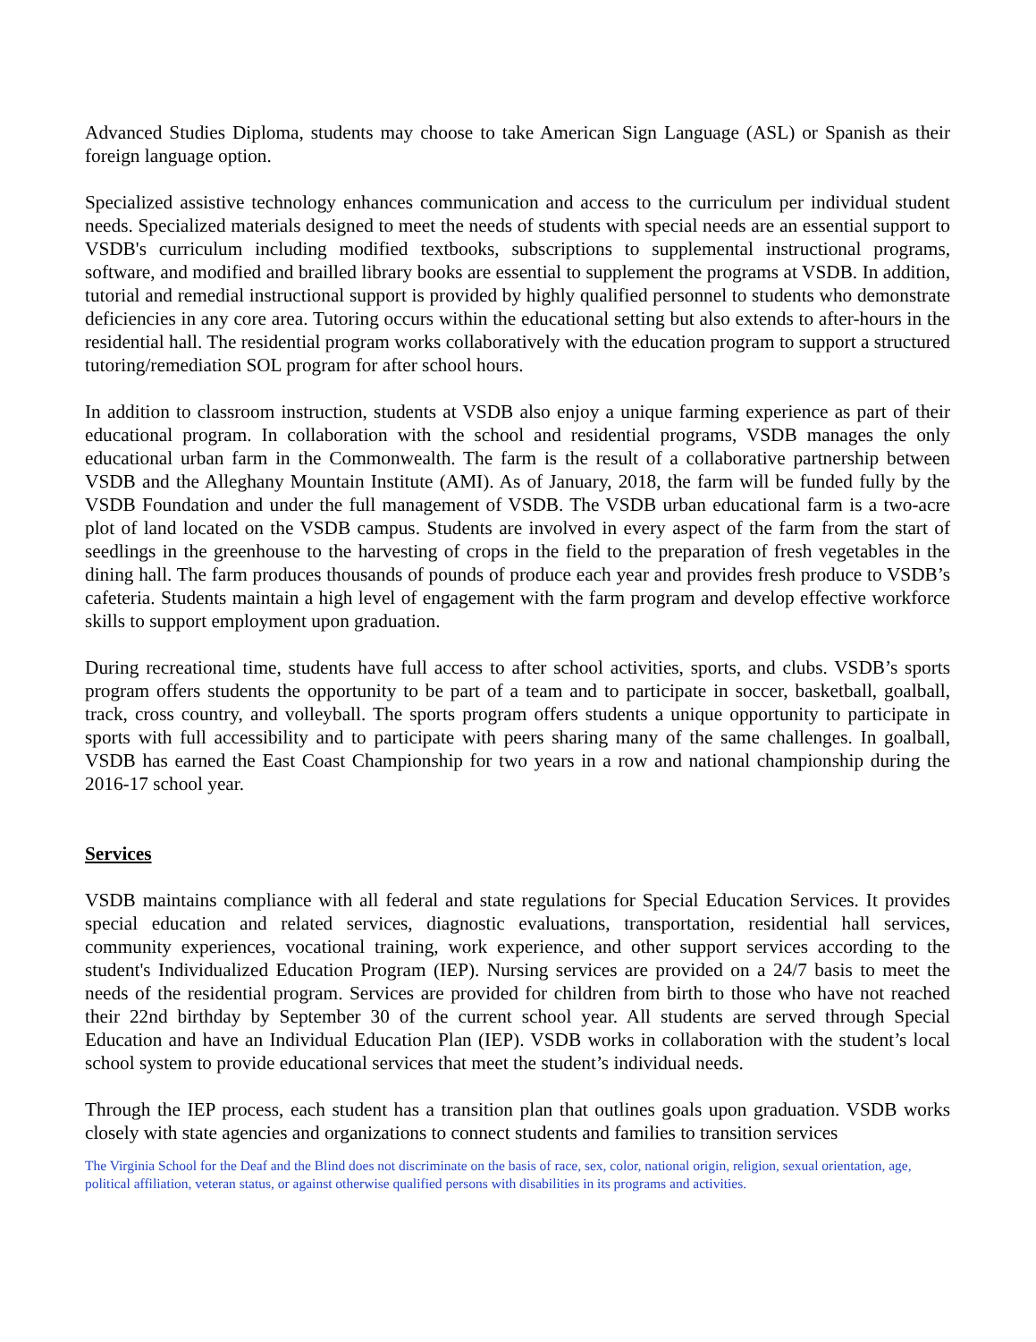Advanced Studies Diploma, students may choose to take American Sign Language (ASL) or Spanish as their foreign language option.
Specialized assistive technology enhances communication and access to the curriculum per individual student needs. Specialized materials designed to meet the needs of students with special needs are an essential support to VSDB's curriculum including modified textbooks, subscriptions to supplemental instructional programs, software, and modified and brailled library books are essential to supplement the programs at VSDB. In addition, tutorial and remedial instructional support is provided by highly qualified personnel to students who demonstrate deficiencies in any core area. Tutoring occurs within the educational setting but also extends to after-hours in the residential hall. The residential program works collaboratively with the education program to support a structured tutoring/remediation SOL program for after school hours.
In addition to classroom instruction, students at VSDB also enjoy a unique farming experience as part of their educational program. In collaboration with the school and residential programs, VSDB manages the only educational urban farm in the Commonwealth. The farm is the result of a collaborative partnership between VSDB and the Alleghany Mountain Institute (AMI). As of January, 2018, the farm will be funded fully by the VSDB Foundation and under the full management of VSDB. The VSDB urban educational farm is a two-acre plot of land located on the VSDB campus. Students are involved in every aspect of the farm from the start of seedlings in the greenhouse to the harvesting of crops in the field to the preparation of fresh vegetables in the dining hall. The farm produces thousands of pounds of produce each year and provides fresh produce to VSDB’s cafeteria. Students maintain a high level of engagement with the farm program and develop effective workforce skills to support employment upon graduation.
During recreational time, students have full access to after school activities, sports, and clubs. VSDB’s sports program offers students the opportunity to be part of a team and to participate in soccer, basketball, goalball, track, cross country, and volleyball. The sports program offers students a unique opportunity to participate in sports with full accessibility and to participate with peers sharing many of the same challenges. In goalball, VSDB has earned the East Coast Championship for two years in a row and national championship during the 2016-17 school year.
Services
VSDB maintains compliance with all federal and state regulations for Special Education Services. It provides special education and related services, diagnostic evaluations, transportation, residential hall services, community experiences, vocational training, work experience, and other support services according to the student's Individualized Education Program (IEP). Nursing services are provided on a 24/7 basis to meet the needs of the residential program. Services are provided for children from birth to those who have not reached their 22nd birthday by September 30 of the current school year. All students are served through Special Education and have an Individual Education Plan (IEP). VSDB works in collaboration with the student’s local school system to provide educational services that meet the student’s individual needs.
Through the IEP process, each student has a transition plan that outlines goals upon graduation. VSDB works closely with state agencies and organizations to connect students and families to transition services
The Virginia School for the Deaf and the Blind does not discriminate on the basis of race, sex, color, national origin, religion, sexual orientation, age, political affiliation, veteran status, or against otherwise qualified persons with disabilities in its programs and activities.